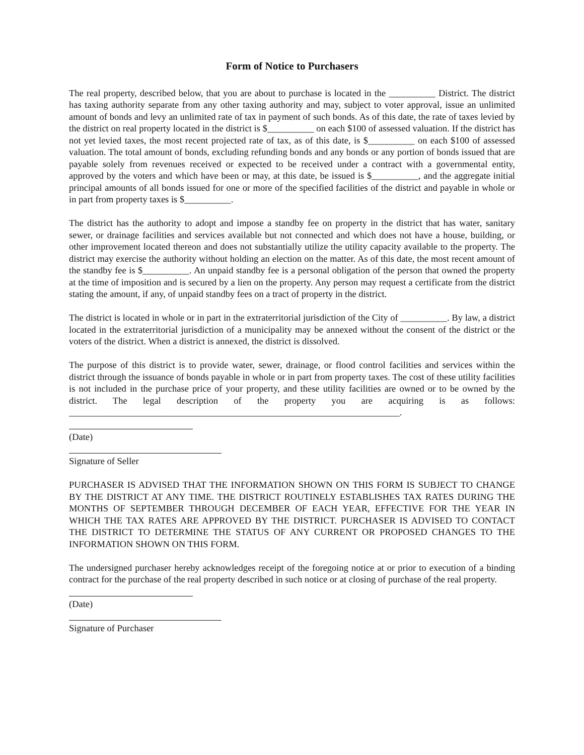Form of Notice to Purchasers
The real property, described below, that you are about to purchase is located in the __________ District. The district has taxing authority separate from any other taxing authority and may, subject to voter approval, issue an unlimited amount of bonds and levy an unlimited rate of tax in payment of such bonds. As of this date, the rate of taxes levied by the district on real property located in the district is $__________ on each $100 of assessed valuation. If the district has not yet levied taxes, the most recent projected rate of tax, as of this date, is $__________ on each $100 of assessed valuation. The total amount of bonds, excluding refunding bonds and any bonds or any portion of bonds issued that are payable solely from revenues received or expected to be received under a contract with a governmental entity, approved by the voters and which have been or may, at this date, be issued is $__________, and the aggregate initial principal amounts of all bonds issued for one or more of the specified facilities of the district and payable in whole or in part from property taxes is $__________.
The district has the authority to adopt and impose a standby fee on property in the district that has water, sanitary sewer, or drainage facilities and services available but not connected and which does not have a house, building, or other improvement located thereon and does not substantially utilize the utility capacity available to the property. The district may exercise the authority without holding an election on the matter. As of this date, the most recent amount of the standby fee is $__________. An unpaid standby fee is a personal obligation of the person that owned the property at the time of imposition and is secured by a lien on the property. Any person may request a certificate from the district stating the amount, if any, of unpaid standby fees on a tract of property in the district.
The district is located in whole or in part in the extraterritorial jurisdiction of the City of __________. By law, a district located in the extraterritorial jurisdiction of a municipality may be annexed without the consent of the district or the voters of the district. When a district is annexed, the district is dissolved.
The purpose of this district is to provide water, sewer, drainage, or flood control facilities and services within the district through the issuance of bonds payable in whole or in part from property taxes. The cost of these utility facilities is not included in the purchase price of your property, and these utility facilities are owned or to be owned by the district. The legal description of the property you are acquiring is as follows: _______________________________________________________________________.
(Date)
Signature of Seller
PURCHASER IS ADVISED THAT THE INFORMATION SHOWN ON THIS FORM IS SUBJECT TO CHANGE BY THE DISTRICT AT ANY TIME. THE DISTRICT ROUTINELY ESTABLISHES TAX RATES DURING THE MONTHS OF SEPTEMBER THROUGH DECEMBER OF EACH YEAR, EFFECTIVE FOR THE YEAR IN WHICH THE TAX RATES ARE APPROVED BY THE DISTRICT. PURCHASER IS ADVISED TO CONTACT THE DISTRICT TO DETERMINE THE STATUS OF ANY CURRENT OR PROPOSED CHANGES TO THE INFORMATION SHOWN ON THIS FORM.
The undersigned purchaser hereby acknowledges receipt of the foregoing notice at or prior to execution of a binding contract for the purchase of the real property described in such notice or at closing of purchase of the real property.
(Date)
Signature of Purchaser